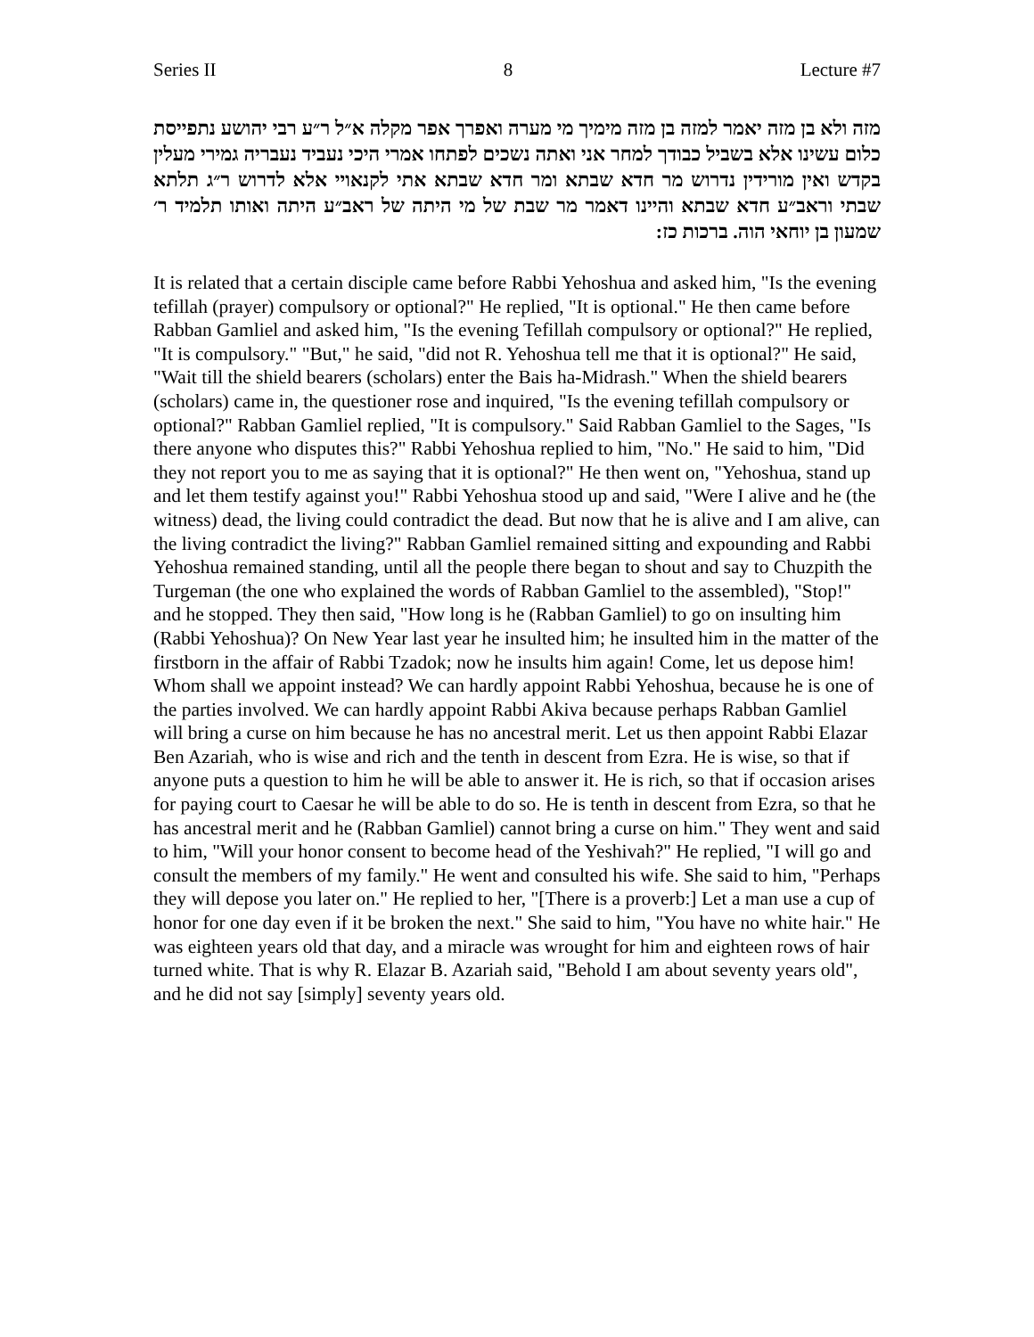Series II 8 Lecture #7
מזה ולא בן מזה יאמר למזה בן מזה מימיך מי מערה ואפרך אפר מקלה א״ל ר״ע רבי יהושע נתפייסת כלום עשינו אלא בשביל כבודך למחר אני ואתה נשכים לפתחו אמרי היכי נעביד נעבריה גמירי מעלין בקדש ואין מורידין נדרוש מר חדא שבתא ומר חדא שבתא אתי לקנאויי אלא לדרוש ר״ג תלתא שבתי וראב״ע חדא שבתא והיינו דאמר מר שבת של מי היתה של ראב״ע היתה ואותו תלמיד ר׳ שמעון בן יוחאי הוה. ברכות כז:
It is related that a certain disciple came before Rabbi Yehoshua and asked him, "Is the evening tefillah (prayer) compulsory or optional?" He replied, "It is optional." He then came before Rabban Gamliel and asked him, "Is the evening Tefillah compulsory or optional?" He replied, "It is compulsory." "But," he said, "did not R. Yehoshua tell me that it is optional?" He said, "Wait till the shield bearers (scholars) enter the Bais ha-Midrash." When the shield bearers (scholars) came in, the questioner rose and inquired, "Is the evening tefillah compulsory or optional?" Rabban Gamliel replied, "It is compulsory." Said Rabban Gamliel to the Sages, "Is there anyone who disputes this?" Rabbi Yehoshua replied to him, "No." He said to him, "Did they not report you to me as saying that it is optional?" He then went on, "Yehoshua, stand up and let them testify against you!" Rabbi Yehoshua stood up and said, "Were I alive and he (the witness) dead, the living could contradict the dead. But now that he is alive and I am alive, can the living contradict the living?" Rabban Gamliel remained sitting and expounding and Rabbi Yehoshua remained standing, until all the people there began to shout and say to Chuzpith the Turgeman (the one who explained the words of Rabban Gamliel to the assembled), "Stop!" and he stopped. They then said, "How long is he (Rabban Gamliel) to go on insulting him (Rabbi Yehoshua)? On New Year last year he insulted him; he insulted him in the matter of the firstborn in the affair of Rabbi Tzadok; now he insults him again! Come, let us depose him! Whom shall we appoint instead? We can hardly appoint Rabbi Yehoshua, because he is one of the parties involved. We can hardly appoint Rabbi Akiva because perhaps Rabban Gamliel will bring a curse on him because he has no ancestral merit. Let us then appoint Rabbi Elazar Ben Azariah, who is wise and rich and the tenth in descent from Ezra. He is wise, so that if anyone puts a question to him he will be able to answer it. He is rich, so that if occasion arises for paying court to Caesar he will be able to do so. He is tenth in descent from Ezra, so that he has ancestral merit and he (Rabban Gamliel) cannot bring a curse on him." They went and said to him, "Will your honor consent to become head of the Yeshivah?" He replied, "I will go and consult the members of my family." He went and consulted his wife. She said to him, "Perhaps they will depose you later on." He replied to her, "[There is a proverb:] Let a man use a cup of honor for one day even if it be broken the next." She said to him, "You have no white hair." He was eighteen years old that day, and a miracle was wrought for him and eighteen rows of hair turned white. That is why R. Elazar B. Azariah said, "Behold I am about seventy years old", and he did not say [simply] seventy years old.